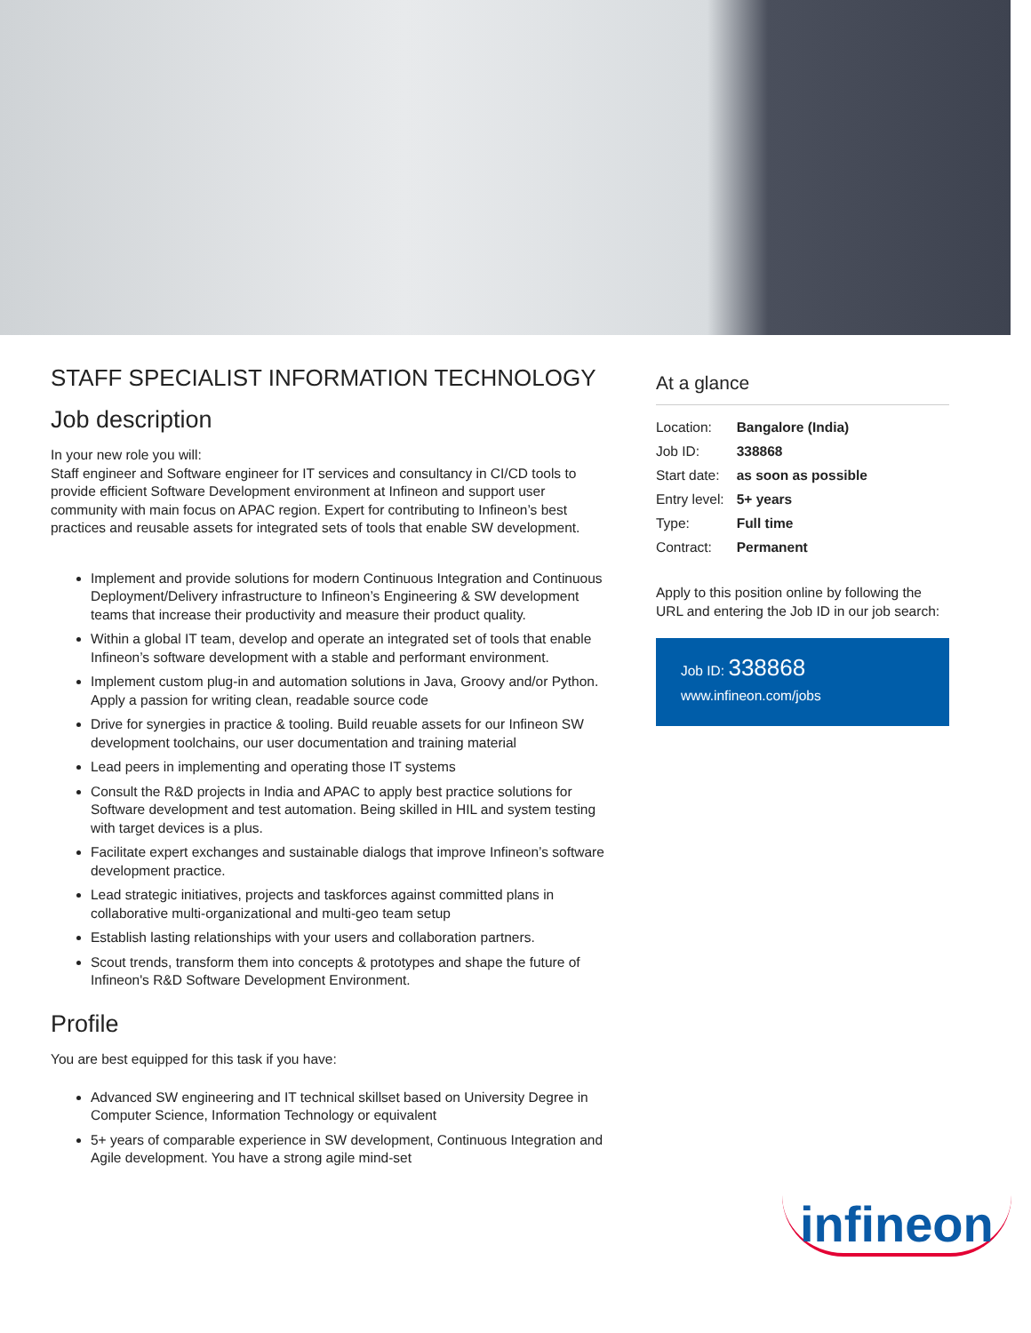STAFF SPECIALIST INFORMATION TECHNOLOGY
Job description
In your new role you will:
Staff engineer and Software engineer for IT services and consultancy in CI/CD tools to provide efficient Software Development environment at Infineon and support user community with main focus on APAC region. Expert for contributing to Infineon’s best practices and reusable assets for integrated sets of tools that enable SW development.
Implement and provide solutions for modern Continuous Integration and Continuous Deployment/Delivery infrastructure to Infineon’s Engineering & SW development teams that increase their productivity and measure their product quality.
Within a global IT team, develop and operate an integrated set of tools that enable Infineon’s software development with a stable and performant environment.
Implement custom plug-in and automation solutions in Java, Groovy and/or Python. Apply a passion for writing clean, readable source code
Drive for synergies in practice & tooling. Build reuable assets for our Infineon SW development toolchains, our user documentation and training material
Lead peers in implementing and operating those IT systems
Consult the R&D projects in India and APAC to apply best practice solutions for Software development and test automation. Being skilled in HIL and system testing with target devices is a plus.
Facilitate expert exchanges and sustainable dialogs that improve Infineon’s software development practice.
Lead strategic initiatives, projects and taskforces against committed plans in collaborative multi-organizational and multi-geo team setup
Establish lasting relationships with your users and collaboration partners.
Scout trends, transform them into concepts & prototypes and shape the future of Infineon's R&D Software Development Environment.
Profile
You are best equipped for this task if you have:
Advanced SW engineering and IT technical skillset based on University Degree in Computer Science, Information Technology or equivalent
5+ years of comparable experience in SW development, Continuous Integration and Agile development. You have a strong agile mind-set
At a glance
| Location: | Bangalore (India) |
| Job ID: | 338868 |
| Start date: | as soon as possible |
| Entry level: | 5+ years |
| Type: | Full time |
| Contract: | Permanent |
Apply to this position online by following the URL and entering the Job ID in our job search:
Job ID: 338868
www.infineon.com/jobs
infineon